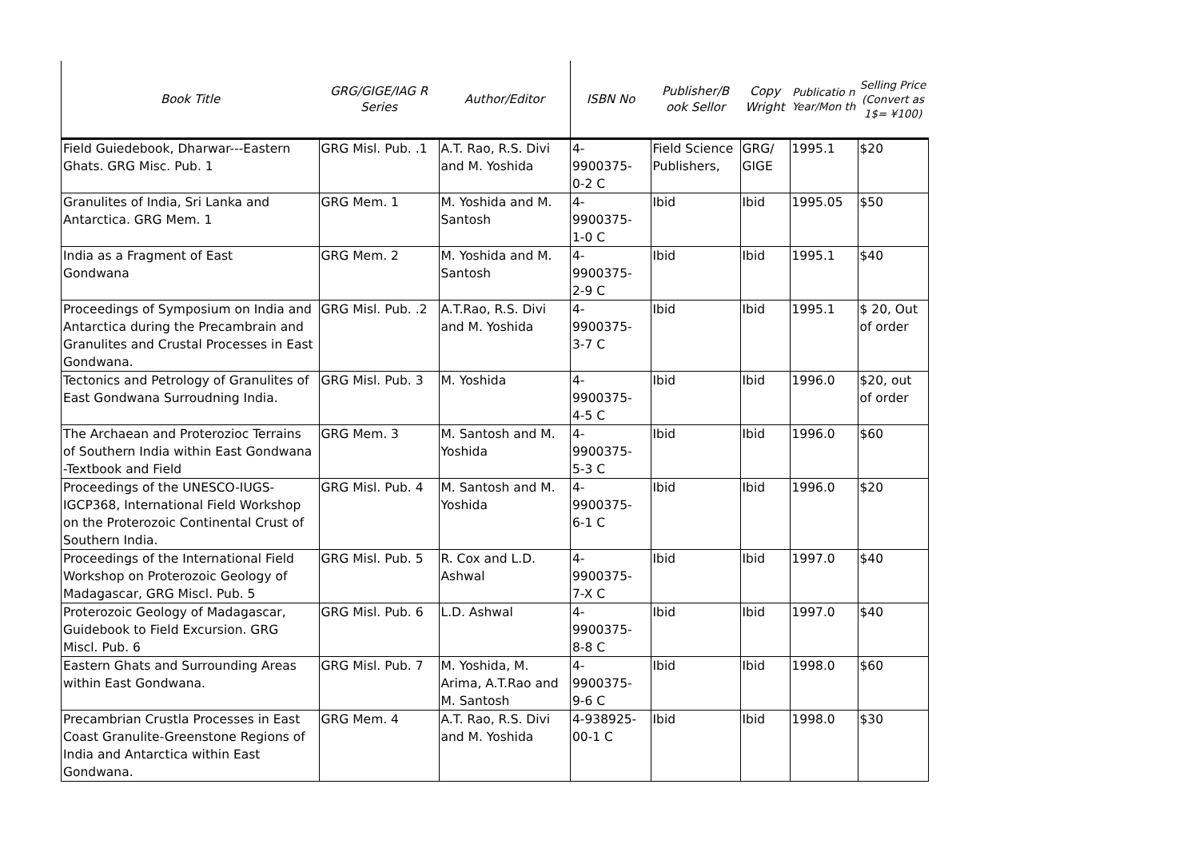| Book Title | GRG/GIGE/IAG R Series | Author/Editor | ISBN No | Publisher/B ook Sellor | Copy Wright | Publicatio n Year/Mon th | Selling Price (Convert as 1$= ¥100) |
| --- | --- | --- | --- | --- | --- | --- | --- |
| Field Guiedebook, Dharwar---Eastern Ghats. GRG Misc. Pub. 1 | GRG Misl. Pub. .1 | A.T. Rao, R.S. Divi and M. Yoshida | 4- 9900375- 0-2 C | Field Science Publishers, | GRG/ GIGE | 1995.1 | $20 |
| Granulites of India, Sri Lanka and Antarctica. GRG Mem. 1 | GRG Mem. 1 | M. Yoshida and M. Santosh | 4- 9900375- 1-0 C | Ibid | Ibid | 1995.05 | $50 |
| India as a Fragment of East Gondwana | GRG Mem. 2 | M. Yoshida and M. Santosh | 4- 9900375- 2-9 C | Ibid | Ibid | 1995.1 | $40 |
| Proceedings of Symposium on India and Antarctica during the Precambrain and Granulites and Crustal Processes in East Gondwana. | GRG Misl. Pub. .2 | A.T.Rao, R.S. Divi and M. Yoshida | 4- 9900375- 3-7 C | Ibid | Ibid | 1995.1 | $ 20, Out of order |
| Tectonics and Petrology of Granulites of East Gondwana Surroudning India. | GRG Misl. Pub. 3 | M. Yoshida | 4- 9900375- 4-5 C | Ibid | Ibid | 1996.0 | $20, out of order |
| The Archaean and Proterozioc Terrains of Southern India within East Gondwana -Textbook and Field | GRG Mem. 3 | M. Santosh and M. Yoshida | 4- 9900375- 5-3 C | Ibid | Ibid | 1996.0 | $60 |
| Proceedings of the UNESCO-IUGS-IGCP368, International Field Workshop on the Proterozoic Continental Crust of Southern India. | GRG Misl. Pub. 4 | M. Santosh and M. Yoshida | 4- 9900375- 6-1 C | Ibid | Ibid | 1996.0 | $20 |
| Proceedings of the International Field Workshop on Proterozoic Geology of Madagascar, GRG Miscl. Pub. 5 | GRG Misl. Pub. 5 | R. Cox and L.D. Ashwal | 4- 9900375- 7-X C | Ibid | Ibid | 1997.0 | $40 |
| Proterozoic Geology of Madagascar, Guidebook to Field Excursion. GRG Miscl. Pub. 6 | GRG Misl. Pub. 6 | L.D. Ashwal | 4- 9900375- 8-8 C | Ibid | Ibid | 1997.0 | $40 |
| Eastern Ghats and Surrounding Areas within East Gondwana. | GRG Misl. Pub. 7 | M. Yoshida, M. Arima, A.T.Rao and M. Santosh | 4- 9900375- 9-6 C | Ibid | Ibid | 1998.0 | $60 |
| Precambrian Crustla Processes in East Coast Granulite-Greenstone Regions of India and Antarctica within East Gondwana. | GRG Mem. 4 | A.T. Rao, R.S. Divi and M. Yoshida | 4-938925- 00-1 C | Ibid | Ibid | 1998.0 | $30 |